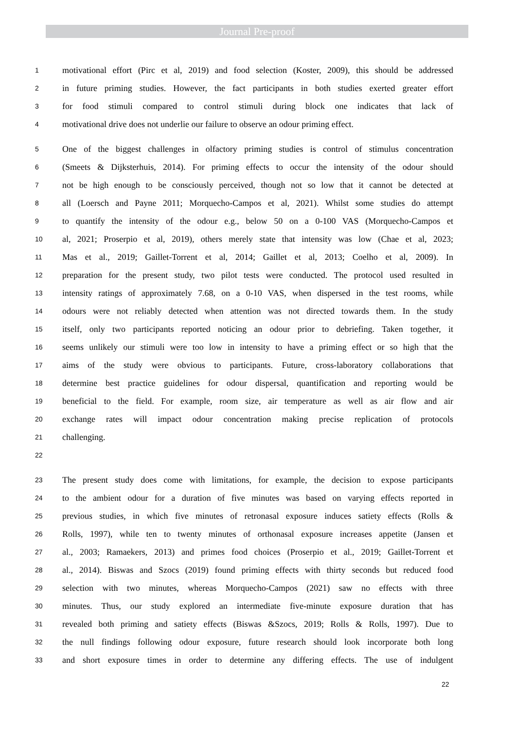Journal Pre-proof
1 motivational effort (Pirc et al, 2019) and food selection (Koster, 2009), this should be addressed
2 in future priming studies. However, the fact participants in both studies exerted greater effort
3 for food stimuli compared to control stimuli during block one indicates that lack of
4 motivational drive does not underlie our failure to observe an odour priming effect.
5 One of the biggest challenges in olfactory priming studies is control of stimulus concentration
6 (Smeets & Dijksterhuis, 2014). For priming effects to occur the intensity of the odour should
7 not be high enough to be consciously perceived, though not so low that it cannot be detected at
8 all (Loersch and Payne 2011; Morquecho-Campos et al, 2021). Whilst some studies do attempt
9 to quantify the intensity of the odour e.g., below 50 on a 0-100 VAS (Morquecho-Campos et
10 al, 2021; Proserpio et al, 2019), others merely state that intensity was low (Chae et al, 2023;
11 Mas et al., 2019; Gaillet-Torrent et al, 2014; Gaillet et al, 2013; Coelho et al, 2009). In
12 preparation for the present study, two pilot tests were conducted. The protocol used resulted in
13 intensity ratings of approximately 7.68, on a 0-10 VAS, when dispersed in the test rooms, while
14 odours were not reliably detected when attention was not directed towards them. In the study
15 itself, only two participants reported noticing an odour prior to debriefing. Taken together, it
16 seems unlikely our stimuli were too low in intensity to have a priming effect or so high that the
17 aims of the study were obvious to participants. Future, cross-laboratory collaborations that
18 determine best practice guidelines for odour dispersal, quantification and reporting would be
19 beneficial to the field. For example, room size, air temperature as well as air flow and air
20 exchange rates will impact odour concentration making precise replication of protocols
21 challenging.
22
23 The present study does come with limitations, for example, the decision to expose participants
24 to the ambient odour for a duration of five minutes was based on varying effects reported in
25 previous studies, in which five minutes of retronasal exposure induces satiety effects (Rolls &
26 Rolls, 1997), while ten to twenty minutes of orthonasal exposure increases appetite (Jansen et
27 al., 2003; Ramaekers, 2013) and primes food choices (Proserpio et al., 2019; Gaillet-Torrent et
28 al., 2014). Biswas and Szocs (2019) found priming effects with thirty seconds but reduced food
29 selection with two minutes, whereas Morquecho-Campos (2021) saw no effects with three
30 minutes. Thus, our study explored an intermediate five-minute exposure duration that has
31 revealed both priming and satiety effects (Biswas &Szocs, 2019; Rolls & Rolls, 1997). Due to
32 the null findings following odour exposure, future research should look incorporate both long
33 and short exposure times in order to determine any differing effects. The use of indulgent
22